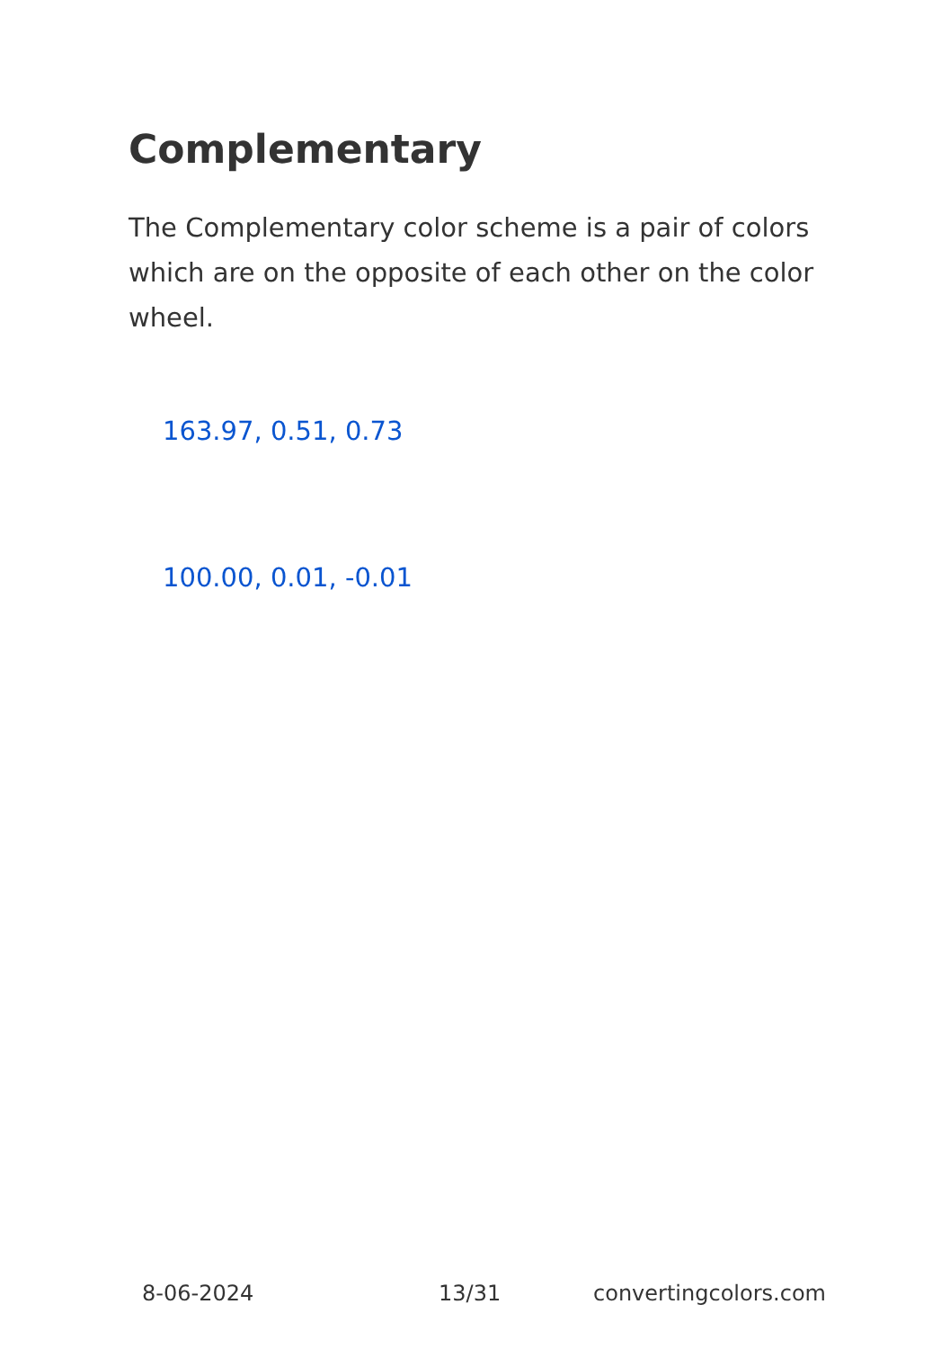Complementary
The Complementary color scheme is a pair of colors which are on the opposite of each other on the color wheel.
163.97, 0.51, 0.73
100.00, 0.01, -0.01
8-06-2024 13/31 convertingcolors.com